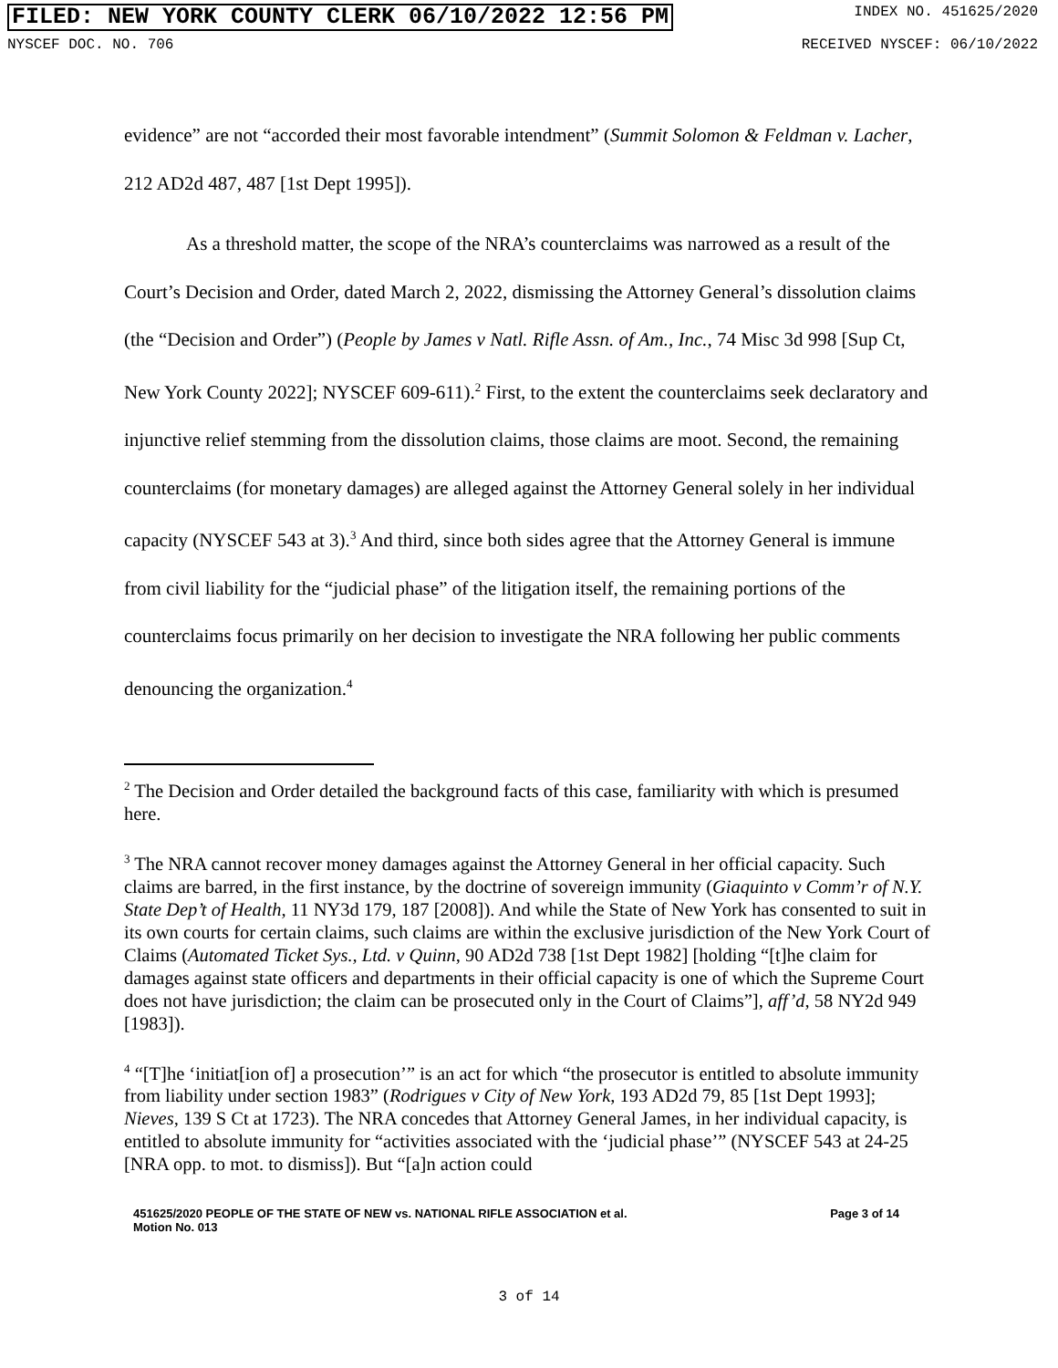FILED: NEW YORK COUNTY CLERK 06/10/2022 12:56 PM INDEX NO. 451625/2020
NYSCEF DOC. NO. 706 RECEIVED NYSCEF: 06/10/2022
evidence” are not “accorded their most favorable intendment” (Summit Solomon & Feldman v. Lacher, 212 AD2d 487, 487 [1st Dept 1995]).
As a threshold matter, the scope of the NRA’s counterclaims was narrowed as a result of the Court’s Decision and Order, dated March 2, 2022, dismissing the Attorney General’s dissolution claims (the “Decision and Order”) (People by James v Natl. Rifle Assn. of Am., Inc., 74 Misc 3d 998 [Sup Ct, New York County 2022]; NYSCEF 609-611).<sup>2</sup> First, to the extent the counterclaims seek declaratory and injunctive relief stemming from the dissolution claims, those claims are moot. Second, the remaining counterclaims (for monetary damages) are alleged against the Attorney General solely in her individual capacity (NYSCEF 543 at 3).<sup>3</sup> And third, since both sides agree that the Attorney General is immune from civil liability for the “judicial phase” of the litigation itself, the remaining portions of the counterclaims focus primarily on her decision to investigate the NRA following her public comments denouncing the organization.<sup>4</sup>
<sup>2</sup> The Decision and Order detailed the background facts of this case, familiarity with which is presumed here.
<sup>3</sup> The NRA cannot recover money damages against the Attorney General in her official capacity. Such claims are barred, in the first instance, by the doctrine of sovereign immunity (Giaquinto v Comm’r of N.Y. State Dep’t of Health, 11 NY3d 179, 187 [2008]). And while the State of New York has consented to suit in its own courts for certain claims, such claims are within the exclusive jurisdiction of the New York Court of Claims (Automated Ticket Sys., Ltd. v Quinn, 90 AD2d 738 [1st Dept 1982] [holding “[t]he claim for damages against state officers and departments in their official capacity is one of which the Supreme Court does not have jurisdiction; the claim can be prosecuted only in the Court of Claims”], aff’d, 58 NY2d 949 [1983]).
<sup>4</sup> “[T]he ‘initiat[ion of] a prosecution’” is an act for which “the prosecutor is entitled to absolute immunity from liability under section 1983” (Rodrigues v City of New York, 193 AD2d 79, 85 [1st Dept 1993]; Nieves, 139 S Ct at 1723). The NRA concedes that Attorney General James, in her individual capacity, is entitled to absolute immunity for “activities associated with the ‘judicial phase’” (NYSCEF 543 at 24-25 [NRA opp. to mot. to dismiss]). But “[a]n action could
451625/2020 PEOPLE OF THE STATE OF NEW vs. NATIONAL RIFLE ASSOCIATION et al.
Motion No. 013 Page 3 of 14
3 of 14